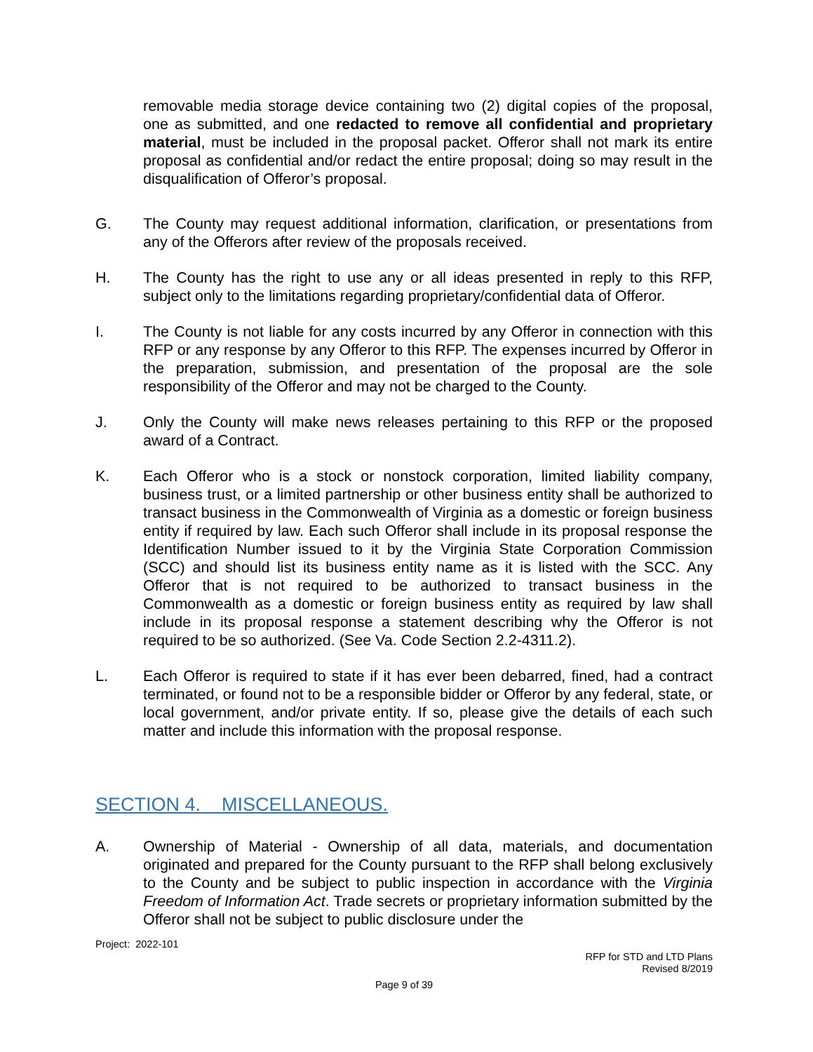removable media storage device containing two (2) digital copies of the proposal, one as submitted, and one redacted to remove all confidential and proprietary material, must be included in the proposal packet. Offeror shall not mark its entire proposal as confidential and/or redact the entire proposal; doing so may result in the disqualification of Offeror’s proposal.
G. The County may request additional information, clarification, or presentations from any of the Offerors after review of the proposals received.
H. The County has the right to use any or all ideas presented in reply to this RFP, subject only to the limitations regarding proprietary/confidential data of Offeror.
I. The County is not liable for any costs incurred by any Offeror in connection with this RFP or any response by any Offeror to this RFP. The expenses incurred by Offeror in the preparation, submission, and presentation of the proposal are the sole responsibility of the Offeror and may not be charged to the County.
J. Only the County will make news releases pertaining to this RFP or the proposed award of a Contract.
K. Each Offeror who is a stock or nonstock corporation, limited liability company, business trust, or a limited partnership or other business entity shall be authorized to transact business in the Commonwealth of Virginia as a domestic or foreign business entity if required by law. Each such Offeror shall include in its proposal response the Identification Number issued to it by the Virginia State Corporation Commission (SCC) and should list its business entity name as it is listed with the SCC. Any Offeror that is not required to be authorized to transact business in the Commonwealth as a domestic or foreign business entity as required by law shall include in its proposal response a statement describing why the Offeror is not required to be so authorized. (See Va. Code Section 2.2-4311.2).
L. Each Offeror is required to state if it has ever been debarred, fined, had a contract terminated, or found not to be a responsible bidder or Offeror by any federal, state, or local government, and/or private entity. If so, please give the details of each such matter and include this information with the proposal response.
SECTION 4. MISCELLANEOUS.
A. Ownership of Material - Ownership of all data, materials, and documentation originated and prepared for the County pursuant to the RFP shall belong exclusively to the County and be subject to public inspection in accordance with the Virginia Freedom of Information Act. Trade secrets or proprietary information submitted by the Offeror shall not be subject to public disclosure under the
Project: 2022-101
RFP for STD and LTD Plans
Revised 8/2019
Page 9 of 39